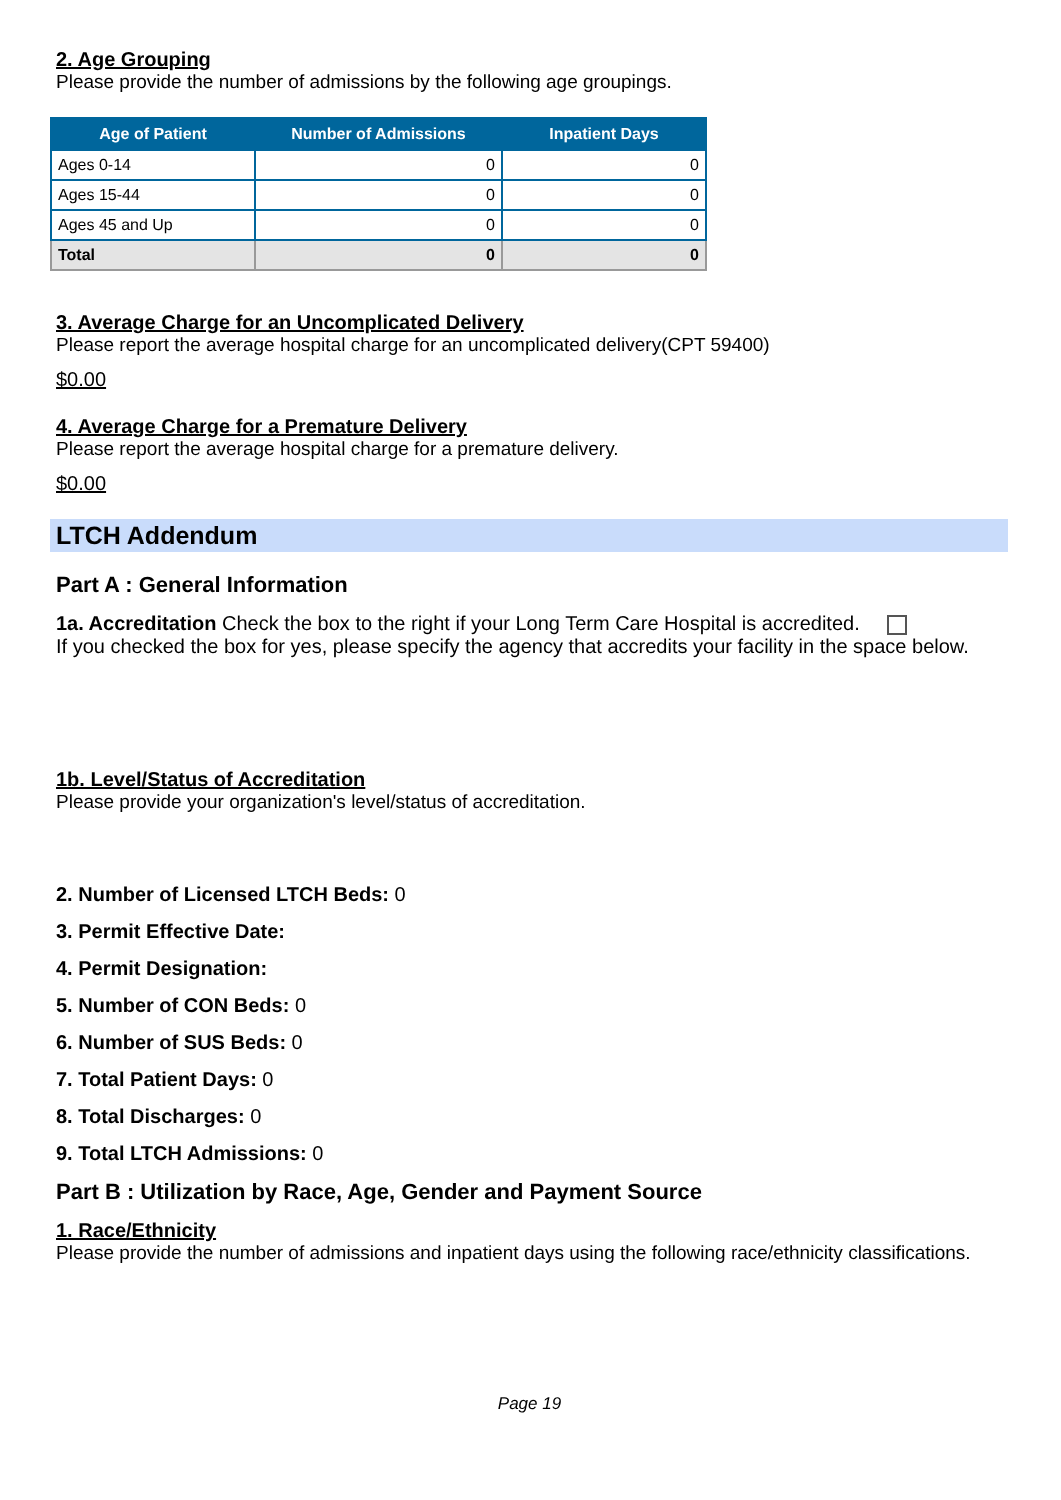2. Age Grouping
Please provide the number of admissions by the following age groupings.
| Age of Patient | Number of Admissions | Inpatient Days |
| --- | --- | --- |
| Ages 0-14 | 0 | 0 |
| Ages 15-44 | 0 | 0 |
| Ages 45 and Up | 0 | 0 |
| Total | 0 | 0 |
3. Average Charge for an Uncomplicated Delivery
Please report the average hospital charge for an uncomplicated delivery(CPT 59400)
$0.00
4. Average Charge for a Premature Delivery
Please report the average hospital charge for a premature delivery.
$0.00
LTCH Addendum
Part A : General Information
1a. Accreditation Check the box to the right if your Long Term Care Hospital is accredited.
If you checked the box for yes, please specify the agency that accredits your facility in the space below.
1b. Level/Status of Accreditation
Please provide your organization's level/status of accreditation.
2. Number of Licensed LTCH Beds: 0
3. Permit Effective Date:
4. Permit Designation:
5. Number of CON Beds: 0
6. Number of SUS Beds: 0
7. Total Patient Days: 0
8. Total Discharges: 0
9. Total LTCH Admissions: 0
Part B : Utilization by Race, Age, Gender and Payment Source
1. Race/Ethnicity
Please provide the number of admissions and inpatient days using the following race/ethnicity classifications.
Page 19